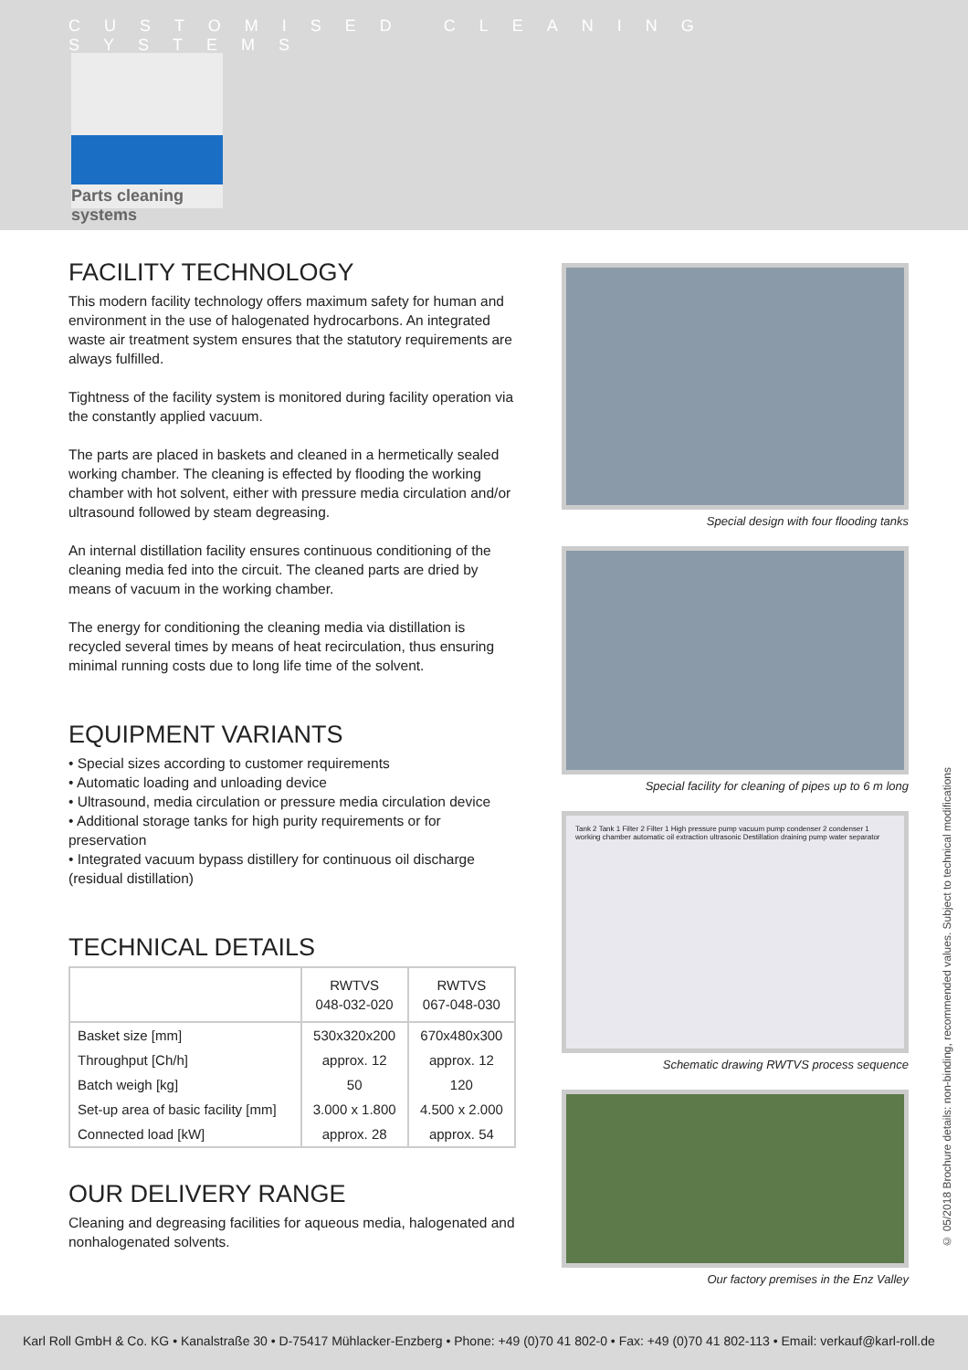CUSTOMISED CLEANING SYSTEMS
Parts cleaning systems
FACILITY TECHNOLOGY
This modern facility technology offers maximum safety for human and environment in the use of halogenated hydrocarbons. An integrated waste air treatment system ensures that the statutory requirements are always fulfilled.
Tightness of the facility system is monitored during facility operation via the constantly applied vacuum.
The parts are placed in baskets and cleaned in a hermetically sealed working chamber. The cleaning is effected by flooding the working chamber with hot solvent, either with pressure media circulation and/or ultrasound followed by steam degreasing.
An internal distillation facility ensures continuous conditioning of the cleaning media fed into the circuit. The cleaned parts are dried by means of vacuum in the working chamber.
The energy for conditioning the cleaning media via distillation is recycled several times by means of heat recirculation, thus ensuring minimal running costs due to long life time of the solvent.
EQUIPMENT VARIANTS
• Special sizes according to customer requirements
• Automatic loading and unloading device
• Ultrasound, media circulation or pressure media circulation device
• Additional storage tanks for high purity requirements or for preservation
• Integrated vacuum bypass distillery for continuous oil discharge (residual distillation)
TECHNICAL DETAILS
| | RWTVS 048-032-020 | RWTVS 067-048-030 |
| --- | --- | --- |
| Basket size [mm] | 530x320x200 | 670x480x300 |
| Throughput [Ch/h] | approx. 12 | approx. 12 |
| Batch weigh [kg] | 50 | 120 |
| Set-up area of basic facility [mm] | 3.000 x 1.800 | 4.500 x 2.000 |
| Connected load [kW] | approx. 28 | approx. 54 |
OUR DELIVERY RANGE
Cleaning and degreasing facilities for aqueous media, halogenated and nonhalogenated solvents.
Special design with four flooding tanks
Special facility for cleaning of pipes up to 6 m long
Tank 2 Tank 1 Filter 2 Filter 1 High pressure pump vacuum pump condenser 2 condenser 1 working chamber automatic oil extraction ultrasonic Destillation draining pump water separator
Schematic drawing RWTVS process sequence
Our factory premises in the Enz Valley
© 05/2018 Brochure details: non-binding, recommended values. Subject to technical modifications
Karl Roll GmbH & Co. KG • Kanalstraße 30 • D-75417 Mühlacker-Enzberg • Phone: +49 (0)70 41 802-0 • Fax: +49 (0)70 41 802-113 • Email: verkauf@karl-roll.de